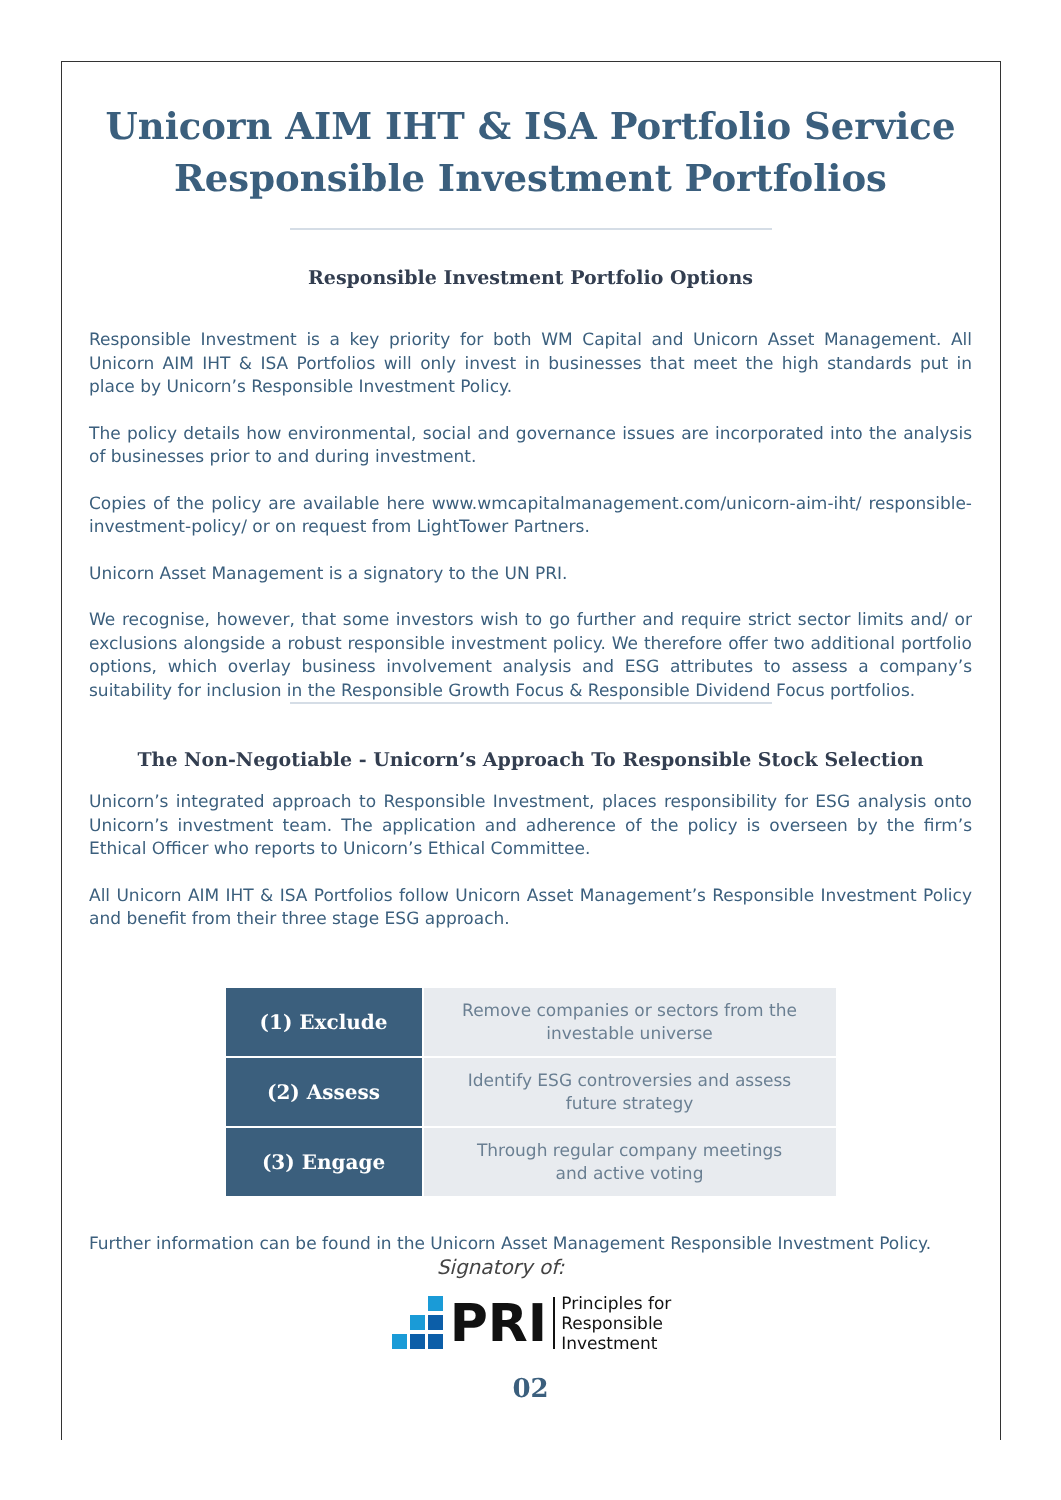Unicorn AIM IHT & ISA Portfolio Service
Responsible Investment Portfolios
Responsible Investment Portfolio Options
Responsible Investment is a key priority for both WM Capital and Unicorn Asset Management. All Unicorn AIM IHT & ISA Portfolios will only invest in businesses that meet the high standards put in place by Unicorn’s Responsible Investment Policy.
The policy details how environmental, social and governance issues are incorporated into the analysis of businesses prior to and during investment.
Copies of the policy are available here www.wmcapitalmanagement.com/unicorn-aim-iht/ responsible-investment-policy/ or on request from LightTower Partners.
Unicorn Asset Management is a signatory to the UN PRI.
We recognise, however, that some investors wish to go further and require strict sector limits and/ or exclusions alongside a robust responsible investment policy. We therefore offer two additional portfolio options, which overlay business involvement analysis and ESG attributes to assess a company’s suitability for inclusion in the Responsible Growth Focus & Responsible Dividend Focus portfolios.
The Non-Negotiable - Unicorn’s Approach To Responsible Stock Selection
Unicorn’s integrated approach to Responsible Investment, places responsibility for ESG analysis onto Unicorn’s investment team. The application and adherence of the policy is overseen by the firm’s Ethical Officer who reports to Unicorn’s Ethical Committee.
All Unicorn AIM IHT & ISA Portfolios follow Unicorn Asset Management’s Responsible Investment Policy and benefit from their three stage ESG approach.
| (1) Exclude | Remove companies or sectors from the investable universe |
| (2) Assess | Identify ESG controversies and assess future strategy |
| (3) Engage | Through regular company meetings and active voting |
Further information can be found in the Unicorn Asset Management Responsible Investment Policy.
Signatory of:
PRI Principles for
Responsible
Investment
02